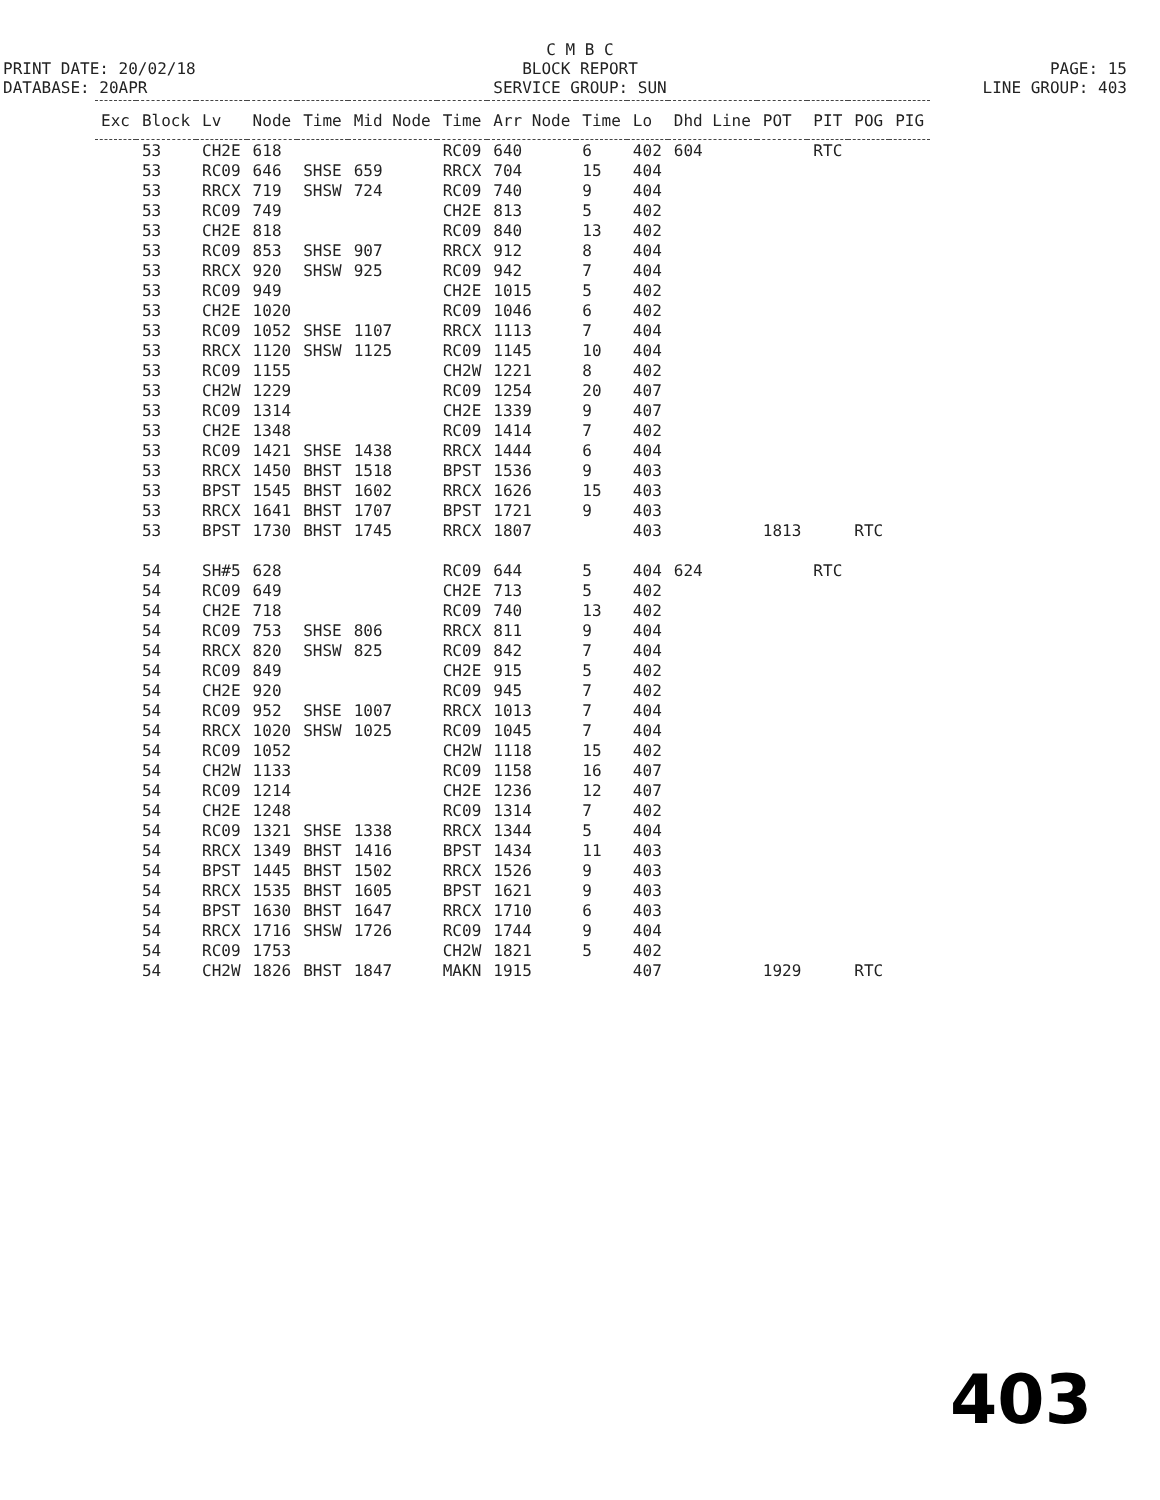C M B C
PRINT DATE: 20/02/18
BLOCK REPORT
PAGE: 15
DATABASE: 20APR
SERVICE GROUP: SUN
LINE GROUP: 403
| Exc | Block | Lv | Node | Time | Mid Node | Time | Arr Node | Time | Lo | Dhd Line | POT | PIT | POG | PIG |
| --- | --- | --- | --- | --- | --- | --- | --- | --- | --- | --- | --- | --- | --- | --- |
| | 53 | CH2E | 618 | | | RC09 | 640 | 6 | 402 | 604 | | RTC | | |
| | 53 | RC09 | 646 | SHSE | 659 | RRCX | 704 | 15 | 404 | | | | | |
| | 53 | RRCX | 719 | SHSW | 724 | RC09 | 740 | 9 | 404 | | | | | |
| | 53 | RC09 | 749 | | | CH2E | 813 | 5 | 402 | | | | | |
| | 53 | CH2E | 818 | | | RC09 | 840 | 13 | 402 | | | | | |
| | 53 | RC09 | 853 | SHSE | 907 | RRCX | 912 | 8 | 404 | | | | | |
| | 53 | RRCX | 920 | SHSW | 925 | RC09 | 942 | 7 | 404 | | | | | |
| | 53 | RC09 | 949 | | | CH2E | 1015 | 5 | 402 | | | | | |
| | 53 | CH2E | 1020 | | | RC09 | 1046 | 6 | 402 | | | | | |
| | 53 | RC09 | 1052 | SHSE | 1107 | RRCX | 1113 | 7 | 404 | | | | | |
| | 53 | RRCX | 1120 | SHSW | 1125 | RC09 | 1145 | 10 | 404 | | | | | |
| | 53 | RC09 | 1155 | | | CH2W | 1221 | 8 | 402 | | | | | |
| | 53 | CH2W | 1229 | | | RC09 | 1254 | 20 | 407 | | | | | |
| | 53 | RC09 | 1314 | | | CH2E | 1339 | 9 | 407 | | | | | |
| | 53 | CH2E | 1348 | | | RC09 | 1414 | 7 | 402 | | | | | |
| | 53 | RC09 | 1421 | SHSE | 1438 | RRCX | 1444 | 6 | 404 | | | | | |
| | 53 | RRCX | 1450 | BHST | 1518 | BPST | 1536 | 9 | 403 | | | | | |
| | 53 | BPST | 1545 | BHST | 1602 | RRCX | 1626 | 15 | 403 | | | | | |
| | 53 | RRCX | 1641 | BHST | 1707 | BPST | 1721 | 9 | 403 | | | | | |
| | 53 | BPST | 1730 | BHST | 1745 | RRCX | 1807 | | 403 | | 1813 | | RTC | |
| | 54 | SH#5 | 628 | | | RC09 | 644 | 5 | 404 | 624 | | RTC | | |
| | 54 | RC09 | 649 | | | CH2E | 713 | 5 | 402 | | | | | |
| | 54 | CH2E | 718 | | | RC09 | 740 | 13 | 402 | | | | | |
| | 54 | RC09 | 753 | SHSE | 806 | RRCX | 811 | 9 | 404 | | | | | |
| | 54 | RRCX | 820 | SHSW | 825 | RC09 | 842 | 7 | 404 | | | | | |
| | 54 | RC09 | 849 | | | CH2E | 915 | 5 | 402 | | | | | |
| | 54 | CH2E | 920 | | | RC09 | 945 | 7 | 402 | | | | | |
| | 54 | RC09 | 952 | SHSE | 1007 | RRCX | 1013 | 7 | 404 | | | | | |
| | 54 | RRCX | 1020 | SHSW | 1025 | RC09 | 1045 | 7 | 404 | | | | | |
| | 54 | RC09 | 1052 | | | CH2W | 1118 | 15 | 402 | | | | | |
| | 54 | CH2W | 1133 | | | RC09 | 1158 | 16 | 407 | | | | | |
| | 54 | RC09 | 1214 | | | CH2E | 1236 | 12 | 407 | | | | | |
| | 54 | CH2E | 1248 | | | RC09 | 1314 | 7 | 402 | | | | | |
| | 54 | RC09 | 1321 | SHSE | 1338 | RRCX | 1344 | 5 | 404 | | | | | |
| | 54 | RRCX | 1349 | BHST | 1416 | BPST | 1434 | 11 | 403 | | | | | |
| | 54 | BPST | 1445 | BHST | 1502 | RRCX | 1526 | 9 | 403 | | | | | |
| | 54 | RRCX | 1535 | BHST | 1605 | BPST | 1621 | 9 | 403 | | | | | |
| | 54 | BPST | 1630 | BHST | 1647 | RRCX | 1710 | 6 | 403 | | | | | |
| | 54 | RRCX | 1716 | SHSW | 1726 | RC09 | 1744 | 9 | 404 | | | | | |
| | 54 | RC09 | 1753 | | | CH2W | 1821 | 5 | 402 | | | | | |
| | 54 | CH2W | 1826 | BHST | 1847 | MAKN | 1915 | | 407 | | 1929 | | RTC | |
403